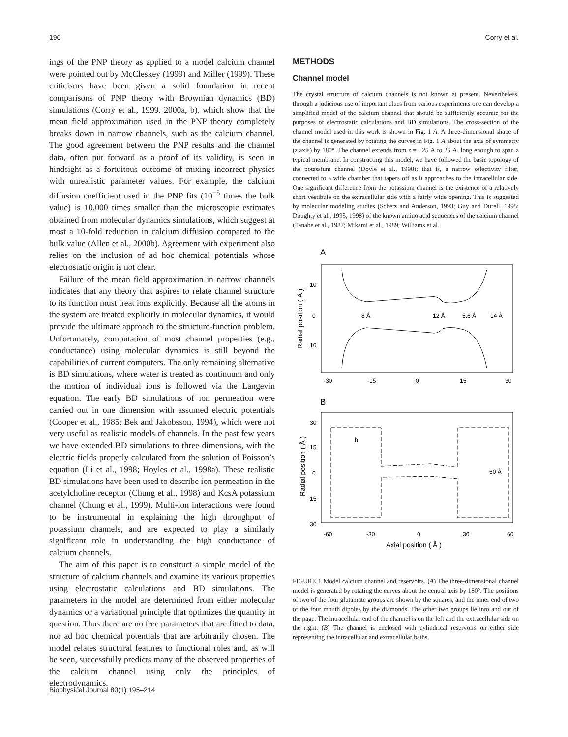196 Corry et al.
ings of the PNP theory as applied to a model calcium channel were pointed out by McCleskey (1999) and Miller (1999). These criticisms have been given a solid foundation in recent comparisons of PNP theory with Brownian dynamics (BD) simulations (Corry et al., 1999, 2000a, b), which show that the mean field approximation used in the PNP theory completely breaks down in narrow channels, such as the calcium channel. The good agreement between the PNP results and the channel data, often put forward as a proof of its validity, is seen in hindsight as a fortuitous outcome of mixing incorrect physics with unrealistic parameter values. For example, the calcium diffusion coefficient used in the PNP fits (10<sup>−5</sup> times the bulk value) is 10,000 times smaller than the microscopic estimates obtained from molecular dynamics simulations, which suggest at most a 10-fold reduction in calcium diffusion compared to the bulk value (Allen et al., 2000b). Agreement with experiment also relies on the inclusion of ad hoc chemical potentials whose electrostatic origin is not clear.
Failure of the mean field approximation in narrow channels indicates that any theory that aspires to relate channel structure to its function must treat ions explicitly. Because all the atoms in the system are treated explicitly in molecular dynamics, it would provide the ultimate approach to the structure-function problem. Unfortunately, computation of most channel properties (e.g., conductance) using molecular dynamics is still beyond the capabilities of current computers. The only remaining alternative is BD simulations, where water is treated as continuum and only the motion of individual ions is followed via the Langevin equation. The early BD simulations of ion permeation were carried out in one dimension with assumed electric potentials (Cooper et al., 1985; Bek and Jakobsson, 1994), which were not very useful as realistic models of channels. In the past few years we have extended BD simulations to three dimensions, with the electric fields properly calculated from the solution of Poisson’s equation (Li et al., 1998; Hoyles et al., 1998a). These realistic BD simulations have been used to describe ion permeation in the acetylcholine receptor (Chung et al., 1998) and KcsA potassium channel (Chung et al., 1999). Multi-ion interactions were found to be instrumental in explaining the high throughput of potassium channels, and are expected to play a similarly significant role in understanding the high conductance of calcium channels.
The aim of this paper is to construct a simple model of the structure of calcium channels and examine its various properties using electrostatic calculations and BD simulations. The parameters in the model are determined from either molecular dynamics or a variational principle that optimizes the quantity in question. Thus there are no free parameters that are fitted to data, nor ad hoc chemical potentials that are arbitrarily chosen. The model relates structural features to functional roles and, as will be seen, successfully predicts many of the observed properties of the calcium channel using only the principles of electrodynamics.
METHODS
Channel model
The crystal structure of calcium channels is not known at present. Nevertheless, through a judicious use of important clues from various experiments one can develop a simplified model of the calcium channel that should be sufficiently accurate for the purposes of electrostatic calculations and BD simulations. The cross-section of the channel model used in this work is shown in Fig. 1 A. A three-dimensional shape of the channel is generated by rotating the curves in Fig. 1 A about the axis of symmetry (z axis) by 180°. The channel extends from z = −25 Å to 25 Å, long enough to span a typical membrane. In constructing this model, we have followed the basic topology of the potassium channel (Doyle et al., 1998); that is, a narrow selectivity filter, connected to a wide chamber that tapers off as it approaches to the intracellular side. One significant difference from the potassium channel is the existence of a relatively short vestibule on the extracellular side with a fairly wide opening. This is suggested by molecular modeling studies (Schetz and Anderson, 1993; Guy and Durell, 1995; Doughty et al., 1995, 1998) of the known amino acid sequences of the calcium channel (Tanabe et al., 1987; Mikami et al., 1989; Williams et al.,
A
Radial position ( Å )
10
0
10
8 Å
12 Å
5.6 Å
14 Å
-30
-15
0
15
30
B
Radial position ( Å )
30
15
0
15
30
h
60 Å
-60
-30
0
30
60
Axial position ( Å )
FIGURE 1 Model calcium channel and reservoirs. (A) The three-dimensional channel model is generated by rotating the curves about the central axis by 180°. The positions of two of the four glutamate groups are shown by the squares, and the inner end of two of the four mouth dipoles by the diamonds. The other two groups lie into and out of the page. The intracellular end of the channel is on the left and the extracellular side on the right. (B) The channel is enclosed with cylindrical reservoirs on either side representing the intracellular and extracellular baths.
Biophysical Journal 80(1) 195–214